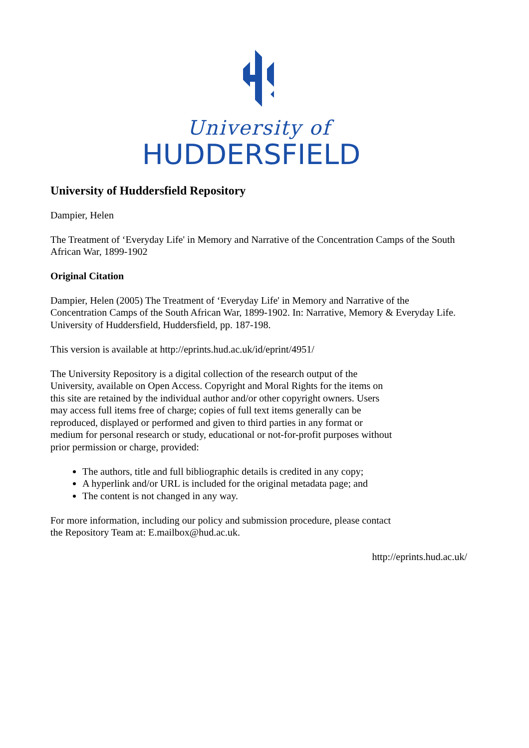University of
HUDDERSFIELD
University of Huddersfield Repository
Dampier, Helen
The Treatment of ‘Everyday Life' in Memory and Narrative of the Concentration Camps of the South African War, 1899-1902
Original Citation
Dampier, Helen (2005) The Treatment of ‘Everyday Life' in Memory and Narrative of the Concentration Camps of the South African War, 1899-1902. In: Narrative, Memory & Everyday Life. University of Huddersfield, Huddersfield, pp. 187-198.
This version is available at http://eprints.hud.ac.uk/id/eprint/4951/
The University Repository is a digital collection of the research output of the University, available on Open Access. Copyright and Moral Rights for the items on this site are retained by the individual author and/or other copyright owners. Users may access full items free of charge; copies of full text items generally can be reproduced, displayed or performed and given to third parties in any format or medium for personal research or study, educational or not-for-profit purposes without prior permission or charge, provided:
The authors, title and full bibliographic details is credited in any copy;
A hyperlink and/or URL is included for the original metadata page; and
The content is not changed in any way.
For more information, including our policy and submission procedure, please contact the Repository Team at: E.mailbox@hud.ac.uk.
http://eprints.hud.ac.uk/